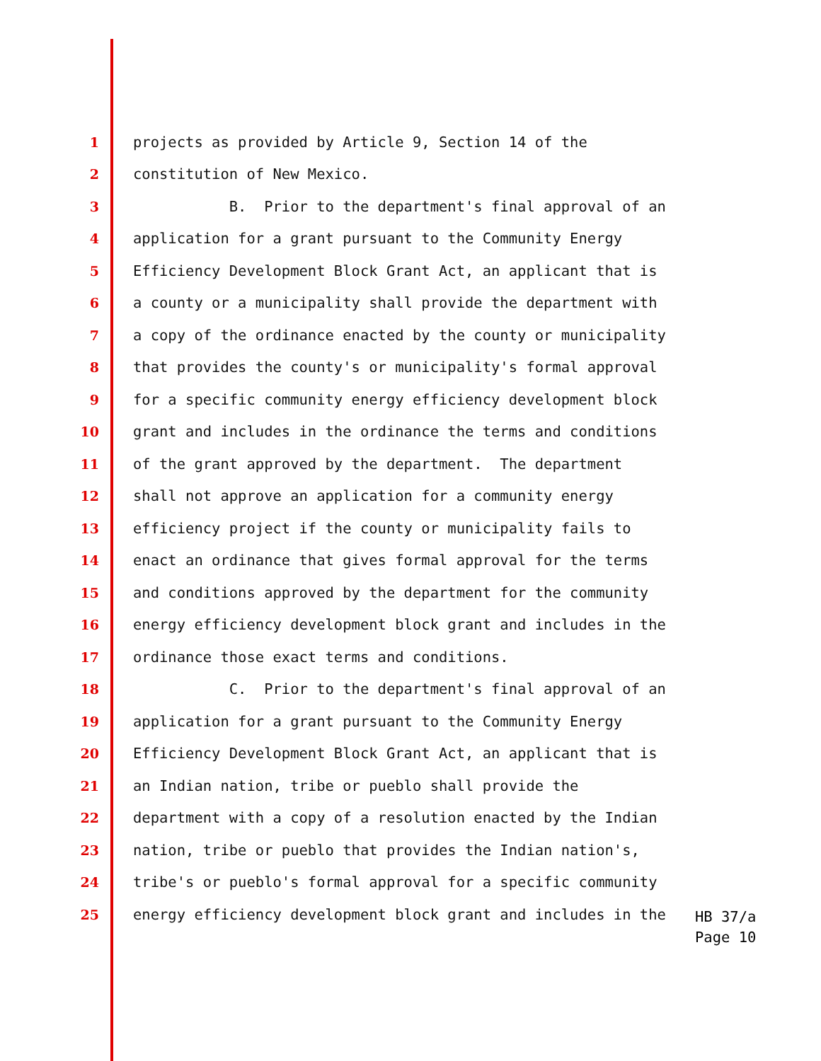1 projects as provided by Article 9, Section 14 of the
2 constitution of New Mexico.
3 B. Prior to the department's final approval of an
4 application for a grant pursuant to the Community Energy
5 Efficiency Development Block Grant Act, an applicant that is
6 a county or a municipality shall provide the department with
7 a copy of the ordinance enacted by the county or municipality
8 that provides the county's or municipality's formal approval
9 for a specific community energy efficiency development block
10 grant and includes in the ordinance the terms and conditions
11 of the grant approved by the department. The department
12 shall not approve an application for a community energy
13 efficiency project if the county or municipality fails to
14 enact an ordinance that gives formal approval for the terms
15 and conditions approved by the department for the community
16 energy efficiency development block grant and includes in the
17 ordinance those exact terms and conditions.
18 C. Prior to the department's final approval of an
19 application for a grant pursuant to the Community Energy
20 Efficiency Development Block Grant Act, an applicant that is
21 an Indian nation, tribe or pueblo shall provide the
22 department with a copy of a resolution enacted by the Indian
23 nation, tribe or pueblo that provides the Indian nation's,
24 tribe's or pueblo's formal approval for a specific community
25 energy efficiency development block grant and includes in the
HB 37/a Page 10